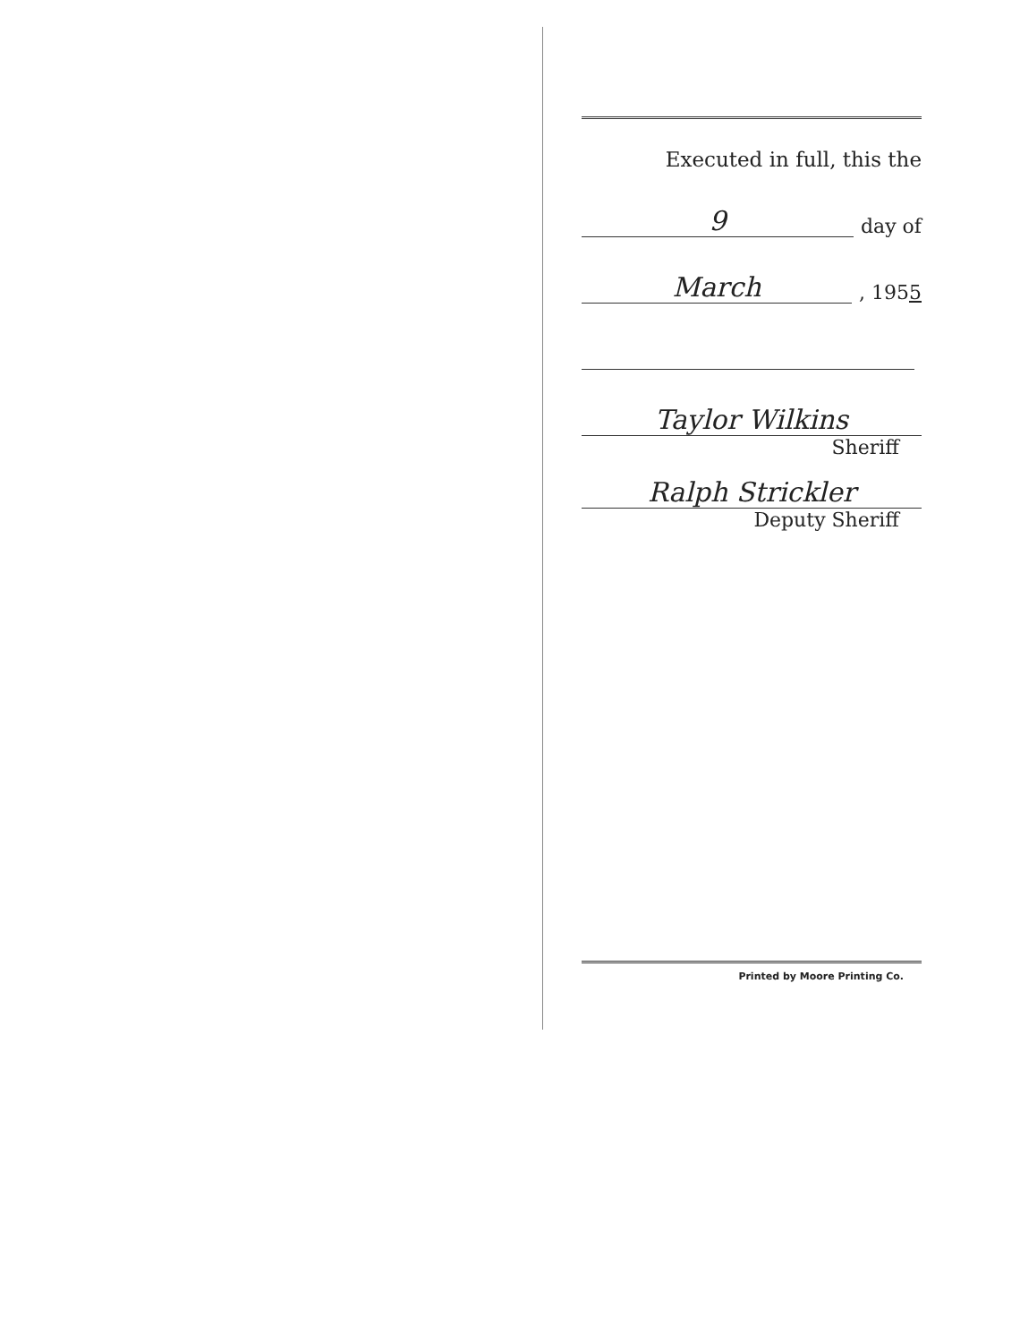Executed in full, this the
9 day of
March, 1955
Taylor Wilkins
Sheriff
Ralph Strickler
Deputy Sheriff
Printed by Moore Printing Co.